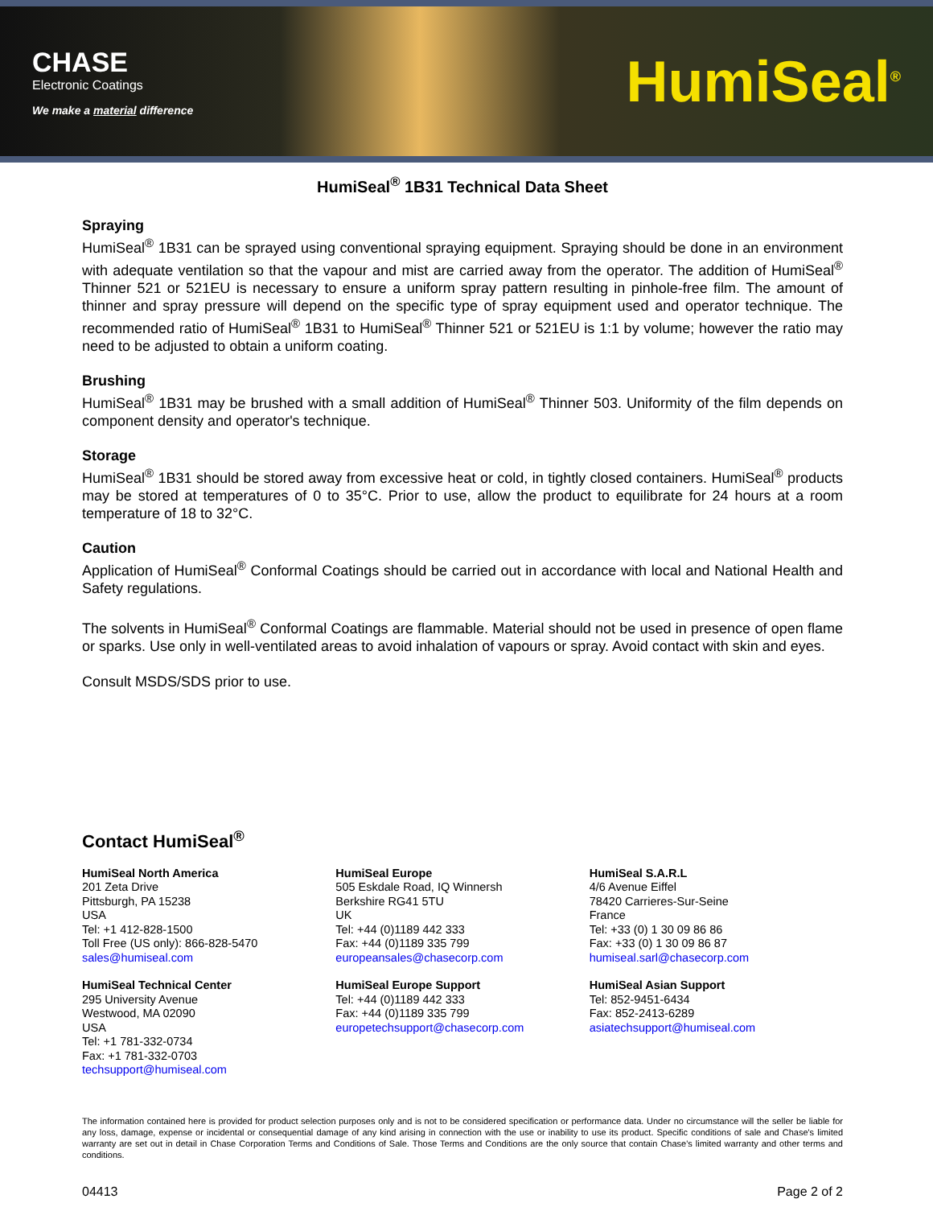CHASE
Electronic Coatings
We make a material difference
HumiSeal<sup>®</sup>
HumiSeal<sup>®</sup> 1B31 Technical Data Sheet
Spraying
HumiSeal<sup>®</sup> 1B31 can be sprayed using conventional spraying equipment. Spraying should be done in an environment with adequate ventilation so that the vapour and mist are carried away from the operator. The addition of HumiSeal<sup>®</sup> Thinner 521 or 521EU is necessary to ensure a uniform spray pattern resulting in pinhole-free film. The amount of thinner and spray pressure will depend on the specific type of spray equipment used and operator technique. The recommended ratio of HumiSeal<sup>®</sup> 1B31 to HumiSeal<sup>®</sup> Thinner 521 or 521EU is 1:1 by volume; however the ratio may need to be adjusted to obtain a uniform coating.
Brushing
HumiSeal<sup>®</sup> 1B31 may be brushed with a small addition of HumiSeal<sup>®</sup> Thinner 503. Uniformity of the film depends on component density and operator's technique.
Storage
HumiSeal<sup>®</sup> 1B31 should be stored away from excessive heat or cold, in tightly closed containers. HumiSeal<sup>®</sup> products may be stored at temperatures of 0 to 35°C. Prior to use, allow the product to equilibrate for 24 hours at a room temperature of 18 to 32°C.
Caution
Application of HumiSeal<sup>®</sup> Conformal Coatings should be carried out in accordance with local and National Health and Safety regulations.
The solvents in HumiSeal<sup>®</sup> Conformal Coatings are flammable. Material should not be used in presence of open flame or sparks. Use only in well-ventilated areas to avoid inhalation of vapours or spray. Avoid contact with skin and eyes.
Consult MSDS/SDS prior to use.
Contact HumiSeal<sup>®</sup>
HumiSeal North America
201 Zeta Drive
Pittsburgh, PA 15238
USA
Tel: +1 412-828-1500
Toll Free (US only): 866-828-5470
sales@humiseal.com
HumiSeal Technical Center
295 University Avenue
Westwood, MA 02090
USA
Tel: +1 781-332-0734
Fax: +1 781-332-0703
techsupport@humiseal.com
HumiSeal Europe
505 Eskdale Road, IQ Winnersh
Berkshire RG41 5TU
UK
Tel: +44 (0)1189 442 333
Fax: +44 (0)1189 335 799
europeansales@chasecorp.com
HumiSeal Europe Support
Tel: +44 (0)1189 442 333
Fax: +44 (0)1189 335 799
europetechsupport@chasecorp.com
HumiSeal S.A.R.L
4/6 Avenue Eiffel
78420 Carrieres-Sur-Seine
France
Tel: +33 (0) 1 30 09 86 86
Fax: +33 (0) 1 30 09 86 87
humiseal.sarl@chasecorp.com
HumiSeal Asian Support
Tel: 852-9451-6434
Fax: 852-2413-6289
asiatechsupport@humiseal.com
The information contained here is provided for product selection purposes only and is not to be considered specification or performance data. Under no circumstance will the seller be liable for any loss, damage, expense or incidental or consequential damage of any kind arising in connection with the use or inability to use its product. Specific conditions of sale and Chase's limited warranty are set out in detail in Chase Corporation Terms and Conditions of Sale. Those Terms and Conditions are the only source that contain Chase's limited warranty and other terms and conditions.
04413 Page 2 of 2